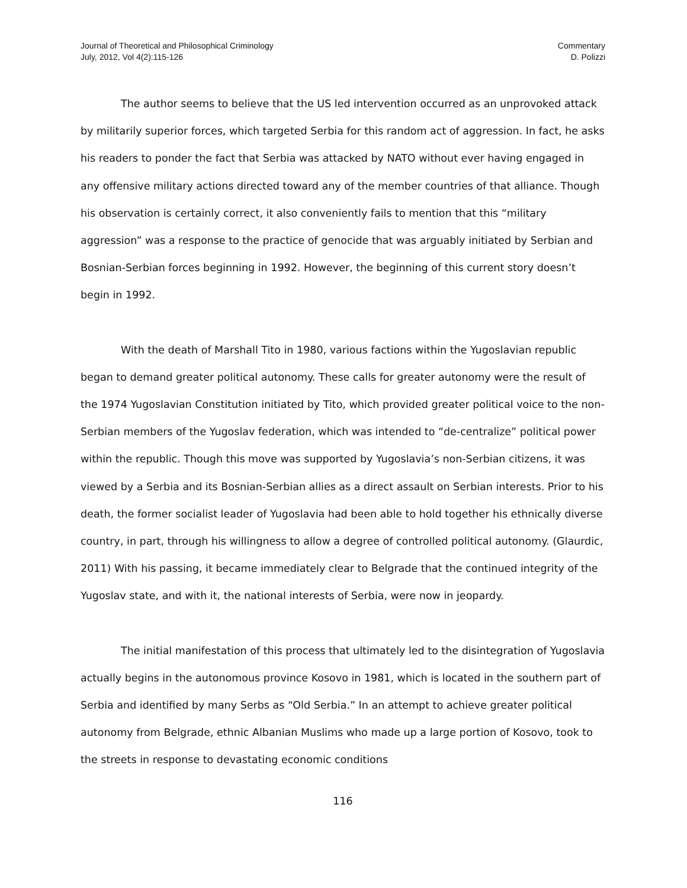Journal of Theoretical and Philosophical Criminology
July, 2012, Vol 4(2):115-126
Commentary
D. Polizzi
The author seems to believe that the US led intervention occurred as an unprovoked attack by militarily superior forces, which targeted Serbia for this random act of aggression. In fact, he asks his readers to ponder the fact that Serbia was attacked by NATO without ever having engaged in any offensive military actions directed toward any of the member countries of that alliance. Though his observation is certainly correct, it also conveniently fails to mention that this “military aggression” was a response to the practice of genocide that was arguably initiated by Serbian and Bosnian-Serbian forces beginning in 1992. However, the beginning of this current story doesn’t begin in 1992.
With the death of Marshall Tito in 1980, various factions within the Yugoslavian republic began to demand greater political autonomy. These calls for greater autonomy were the result of the 1974 Yugoslavian Constitution initiated by Tito, which provided greater political voice to the non-Serbian members of the Yugoslav federation, which was intended to “de-centralize” political power within the republic. Though this move was supported by Yugoslavia’s non-Serbian citizens, it was viewed by a Serbia and its Bosnian-Serbian allies as a direct assault on Serbian interests. Prior to his death, the former socialist leader of Yugoslavia had been able to hold together his ethnically diverse country, in part, through his willingness to allow a degree of controlled political autonomy. (Glaurdic, 2011) With his passing, it became immediately clear to Belgrade that the continued integrity of the Yugoslav state, and with it, the national interests of Serbia, were now in jeopardy.
The initial manifestation of this process that ultimately led to the disintegration of Yugoslavia actually begins in the autonomous province Kosovo in 1981, which is located in the southern part of Serbia and identified by many Serbs as “Old Serbia.” In an attempt to achieve greater political autonomy from Belgrade, ethnic Albanian Muslims who made up a large portion of Kosovo, took to the streets in response to devastating economic conditions
116